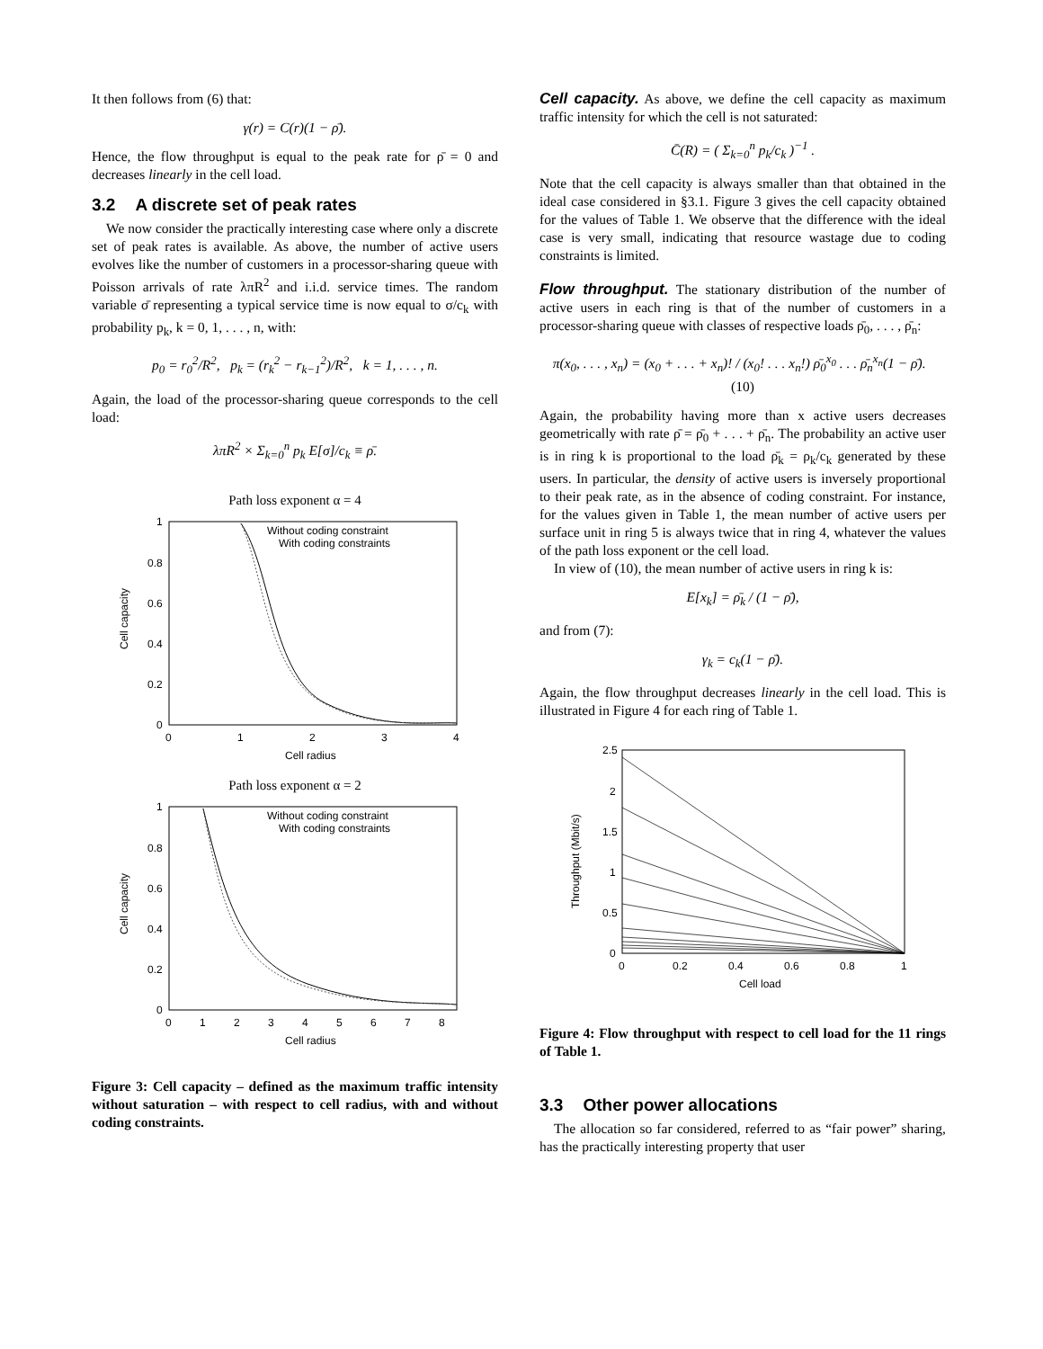It then follows from (6) that:
γ(r) = C(r)(1 − ρ̄).
Hence, the flow throughput is equal to the peak rate for ρ̄ = 0 and decreases linearly in the cell load.
3.2 A discrete set of peak rates
We now consider the practically interesting case where only a discrete set of peak rates is available. As above, the number of active users evolves like the number of customers in a processor-sharing queue with Poisson arrivals of rate λπR<sup>2</sup> and i.i.d. service times. The random variable σ̄ representing a typical service time is now equal to σ/c<sub>k</sub> with probability p<sub>k</sub>, k = 0, 1, . . . , n, with:
p<sub>0</sub> = r<sub>0</sub><sup>2</sup>/R<sup>2</sup>, p<sub>k</sub> = (r<sub>k</sub><sup>2</sup> − r<sub>k−1</sub><sup>2</sup>)/R<sup>2</sup>, k = 1, . . . , n.
Again, the load of the processor-sharing queue corresponds to the cell load:
λπR<sup>2</sup> × Σ<sub>k=0</sub><sup>n</sup> p<sub>k</sub> E[σ]/c<sub>k</sub> ≡ ρ̄.
Path loss exponent α = 4
Cell capacity
1
0.8
0.6
0.4
0.2
0
0
1
2
3
4
Cell radius
Without coding constraint
With coding constraints
Path loss exponent α = 2
Cell capacity
1
0.8
0.6
0.4
0.2
0
0
1
2
3
4
5
6
7
8
Cell radius
Without coding constraint
With coding constraints
Figure 3: Cell capacity – defined as the maximum traffic intensity without saturation – with respect to cell radius, with and without coding constraints.
Cell capacity. As above, we define the cell capacity as maximum traffic intensity for which the cell is not saturated:
C̄(R) = ( Σ<sub>k=0</sub><sup>n</sup> p<sub>k</sub>/c<sub>k</sub> )<sup>−1</sup> .
Note that the cell capacity is always smaller than that obtained in the ideal case considered in §3.1. Figure 3 gives the cell capacity obtained for the values of Table 1. We observe that the difference with the ideal case is very small, indicating that resource wastage due to coding constraints is limited.
Flow throughput. The stationary distribution of the number of active users in each ring is that of the number of customers in a processor-sharing queue with classes of respective loads ρ̄<sub>0</sub>, . . . , ρ̄<sub>n</sub>:
π(x<sub>0</sub>, . . . , x<sub>n</sub>) = (x<sub>0</sub> + . . . + x<sub>n</sub>)! / (x<sub>0</sub>! . . . x<sub>n</sub>!) ρ̄<sub>0</sub><sup>x<sub>0</sub></sup> . . . ρ̄<sub>n</sub><sup>x<sub>n</sub></sup>(1 − ρ̄). (10)
Again, the probability having more than x active users decreases geometrically with rate ρ̄ = ρ̄<sub>0</sub> + . . . + ρ̄<sub>n</sub>. The probability an active user is in ring k is proportional to the load ρ̄<sub>k</sub> = ρ<sub>k</sub>/c<sub>k</sub> generated by these users. In particular, the density of active users is inversely proportional to their peak rate, as in the absence of coding constraint. For instance, for the values given in Table 1, the mean number of active users per surface unit in ring 5 is always twice that in ring 4, whatever the values of the path loss exponent or the cell load.
In view of (10), the mean number of active users in ring k is:
E[x<sub>k</sub>] = ρ̄<sub>k</sub> / (1 − ρ̄),
and from (7):
γ<sub>k</sub> = c<sub>k</sub>(1 − ρ̄).
Again, the flow throughput decreases linearly in the cell load. This is illustrated in Figure 4 for each ring of Table 1.
Throughput (Mbit/s)
2.5
2
1.5
1
0.5
0
0
0.2
0.4
0.6
0.8
1
Cell load
Figure 4: Flow throughput with respect to cell load for the 11 rings of Table 1.
3.3 Other power allocations
The allocation so far considered, referred to as “fair power” sharing, has the practically interesting property that user